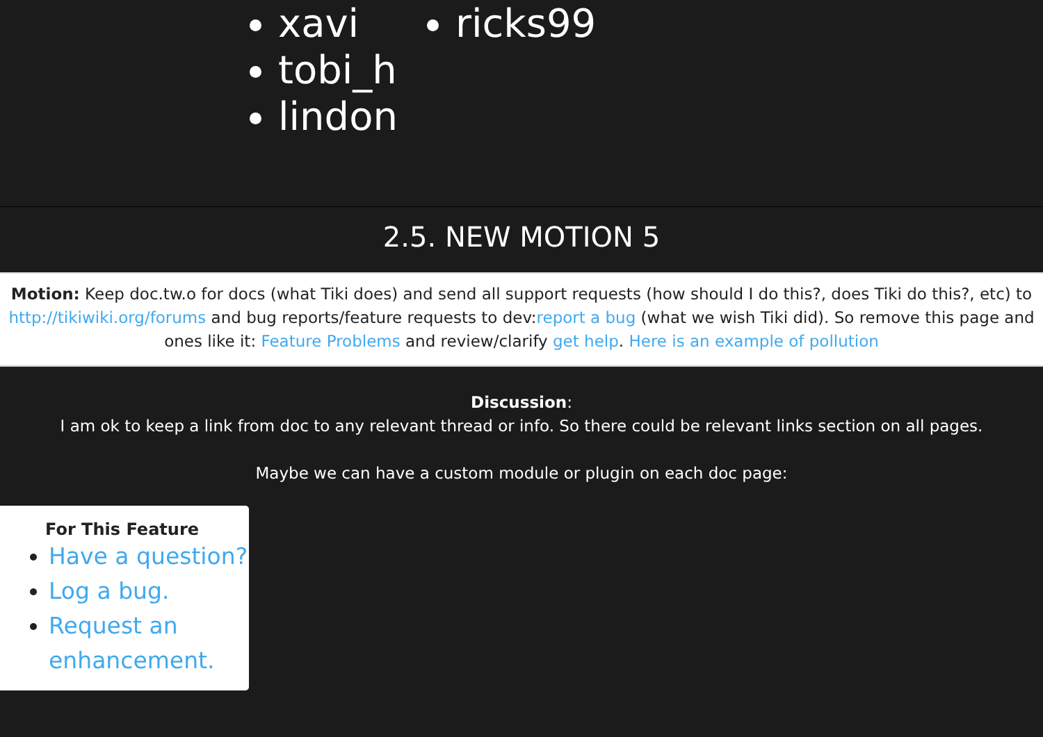xavi
tobi_h
lindon
ricks99
2.5. NEW MOTION 5
Motion: Keep doc.tw.o for docs (what Tiki does) and send all support requests (how should I do this?, does Tiki do this?, etc) to http://tikiwiki.org/forums and bug reports/feature requests to dev:report a bug (what we wish Tiki did). So remove this page and ones like it: Feature Problems and review/clarify get help. Here is an example of pollution
Discussion:
I am ok to keep a link from doc to any relevant thread or info. So there could be relevant links section on all pages.
Maybe we can have a custom module or plugin on each doc page:
For This Feature
Have a question?
Log a bug.
Request an enhancement.